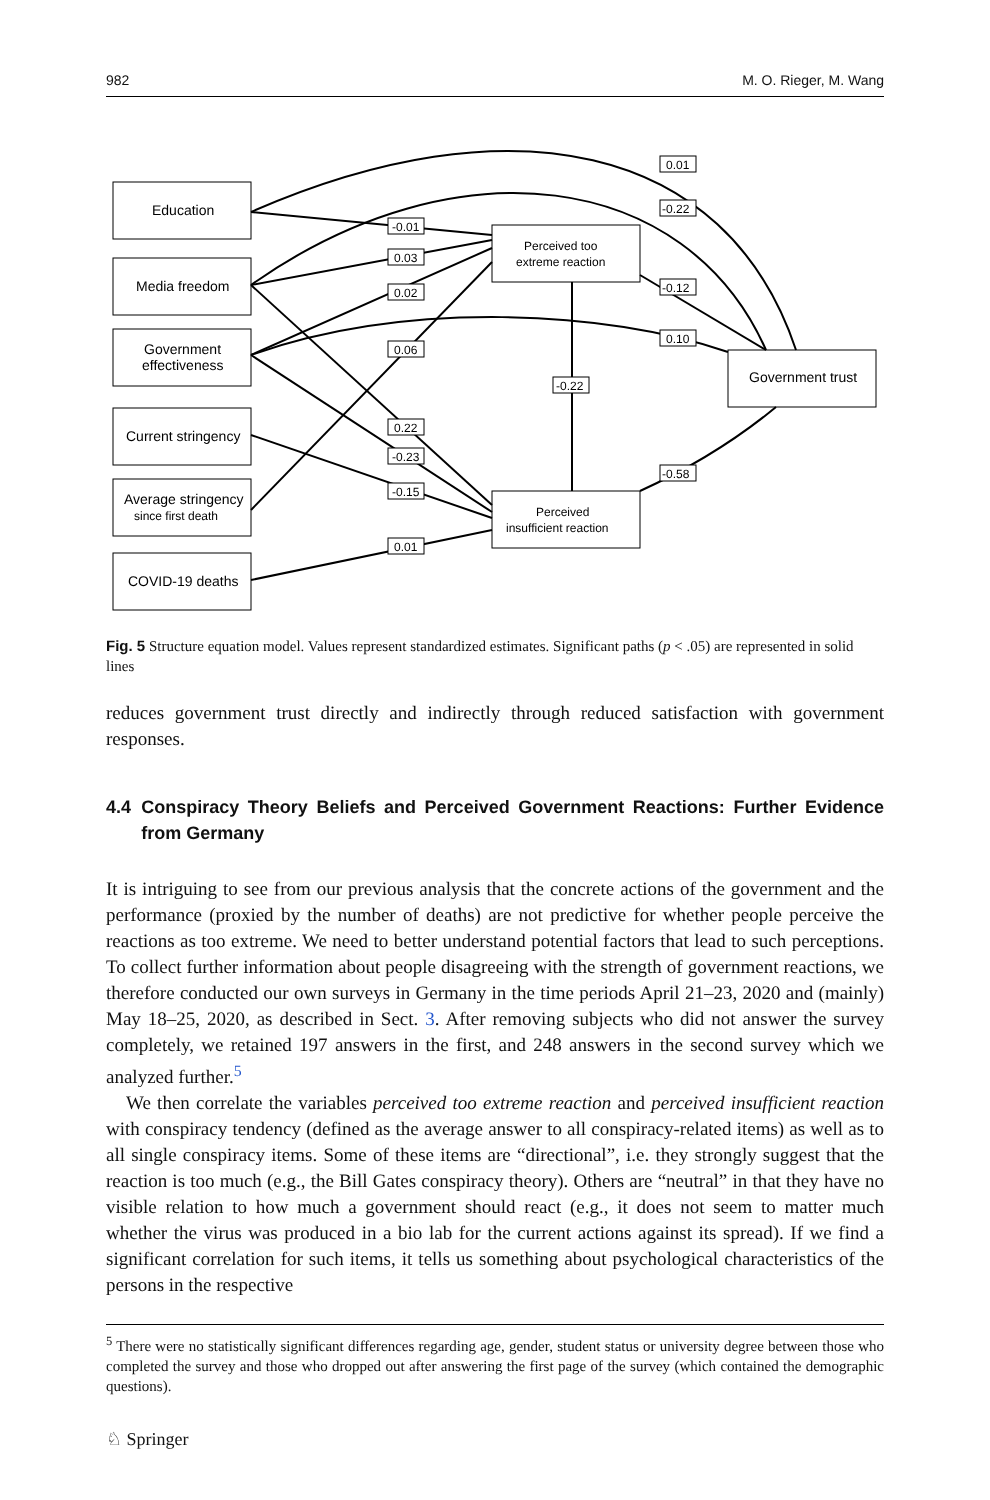982 M. O. Rieger, M. Wang
-0.01
0.03
0.02
0.06
0.22
-0.23
-0.15
0.01
-0.22
0.01
-0.22
-0.12
0.10
-0.58
Education
Media freedom
Government
effectiveness
Current stringency
Average stringency
since first death
COVID-19 deaths
Perceived too
extreme reaction
Perceived
insufficient reaction
Government trust
Fig. 5 Structure equation model. Values represent standardized estimates. Significant paths (p < .05) are represented in solid lines
reduces government trust directly and indirectly through reduced satisfaction with government responses.
4.4 Conspiracy Theory Beliefs and Perceived Government Reactions: Further Evidence from Germany
It is intriguing to see from our previous analysis that the concrete actions of the government and the performance (proxied by the number of deaths) are not predictive for whether people perceive the reactions as too extreme. We need to better understand potential factors that lead to such perceptions. To collect further information about people disagreeing with the strength of government reactions, we therefore conducted our own surveys in Germany in the time periods April 21–23, 2020 and (mainly) May 18–25, 2020, as described in Sect. 3. After removing subjects who did not answer the survey completely, we retained 197 answers in the first, and 248 answers in the second survey which we analyzed further.<sup>5</sup>
We then correlate the variables perceived too extreme reaction and perceived insufficient reaction with conspiracy tendency (defined as the average answer to all conspiracy-related items) as well as to all single conspiracy items. Some of these items are “directional”, i.e. they strongly suggest that the reaction is too much (e.g., the Bill Gates conspiracy theory). Others are “neutral” in that they have no visible relation to how much a government should react (e.g., it does not seem to matter much whether the virus was produced in a bio lab for the current actions against its spread). If we find a significant correlation for such items, it tells us something about psychological characteristics of the persons in the respective
<sup>5</sup> There were no statistically significant differences regarding age, gender, student status or university degree between those who completed the survey and those who dropped out after answering the first page of the survey (which contained the demographic questions).
♘ Springer